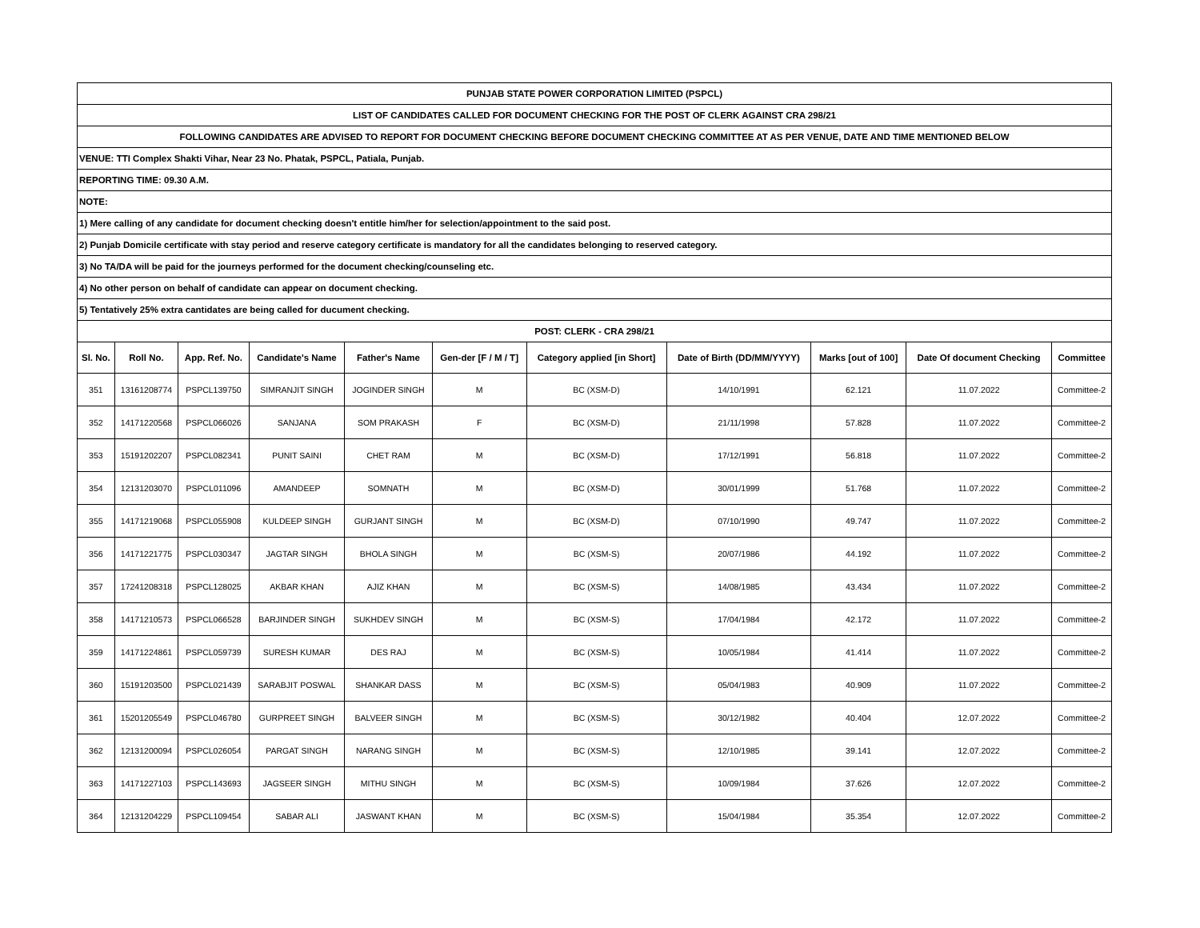| PUNJAB STATE POWER CORPORATION LIMITED (PSPCL) | | | | | | | | | | |
| LIST OF CANDIDATES CALLED FOR DOCUMENT CHECKING FOR THE POST OF CLERK AGAINST CRA 298/21 | | | | | | | | | | |
| FOLLOWING CANDIDATES ARE ADVISED TO REPORT FOR DOCUMENT CHECKING BEFORE DOCUMENT CHECKING COMMITTEE AT AS PER VENUE, DATE AND TIME MENTIONED BELOW | | | | | | | | | | |
| VENUE: TTI Complex Shakti Vihar, Near 23 No. Phatak, PSPCL, Patiala, Punjab. | | | | | | | | | | |
| REPORTING TIME: 09.30 A.M. | | | | | | | | | | |
| NOTE: | | | | | | | | | | |
| 1) Mere calling of any candidate for document checking doesn't entitle him/her for selection/appointment to the said post. | | | | | | | | | | |
| 2) Punjab Domicile certificate with stay period and reserve category certificate is mandatory for all the candidates belonging to reserved category. | | | | | | | | | | |
| 3) No TA/DA will be paid for the journeys performed for the document checking/counseling etc. | | | | | | | | | | |
| 4) No other person on behalf of candidate can appear on document checking. | | | | | | | | | | |
| 5) Tentatively 25% extra cantidates are being called for ducument checking. | | | | | | | | | | |
| POST: CLERK - CRA 298/21 | | | | | | | | | | |
| Sl. No. | Roll No. | App. Ref. No. | Candidate's Name | Father's Name | Gen-der [F / M / T] | Category applied [in Short] | Date of Birth (DD/MM/YYYY) | Marks [out of 100] | Date Of document Checking | Committee |
| 351 | 13161208774 | PSPCL139750 | SIMRANJIT SINGH | JOGINDER SINGH | M | BC (XSM-D) | 14/10/1991 | 62.121 | 11.07.2022 | Committee-2 |
| 352 | 14171220568 | PSPCL066026 | SANJANA | SOM PRAKASH | F | BC (XSM-D) | 21/11/1998 | 57.828 | 11.07.2022 | Committee-2 |
| 353 | 15191202207 | PSPCL082341 | PUNIT SAINI | CHET RAM | M | BC (XSM-D) | 17/12/1991 | 56.818 | 11.07.2022 | Committee-2 |
| 354 | 12131203070 | PSPCL011096 | AMANDEEP | SOMNATH | M | BC (XSM-D) | 30/01/1999 | 51.768 | 11.07.2022 | Committee-2 |
| 355 | 14171219068 | PSPCL055908 | KULDEEP SINGH | GURJANT SINGH | M | BC (XSM-D) | 07/10/1990 | 49.747 | 11.07.2022 | Committee-2 |
| 356 | 14171221775 | PSPCL030347 | JAGTAR SINGH | BHOLA SINGH | M | BC (XSM-S) | 20/07/1986 | 44.192 | 11.07.2022 | Committee-2 |
| 357 | 17241208318 | PSPCL128025 | AKBAR KHAN | AJIZ KHAN | M | BC (XSM-S) | 14/08/1985 | 43.434 | 11.07.2022 | Committee-2 |
| 358 | 14171210573 | PSPCL066528 | BARJINDER SINGH | SUKHDEV SINGH | M | BC (XSM-S) | 17/04/1984 | 42.172 | 11.07.2022 | Committee-2 |
| 359 | 14171224861 | PSPCL059739 | SURESH KUMAR | DES RAJ | M | BC (XSM-S) | 10/05/1984 | 41.414 | 11.07.2022 | Committee-2 |
| 360 | 15191203500 | PSPCL021439 | SARABJIT POSWAL | SHANKAR DASS | M | BC (XSM-S) | 05/04/1983 | 40.909 | 11.07.2022 | Committee-2 |
| 361 | 15201205549 | PSPCL046780 | GURPREET SINGH | BALVEER SINGH | M | BC (XSM-S) | 30/12/1982 | 40.404 | 12.07.2022 | Committee-2 |
| 362 | 12131200094 | PSPCL026054 | PARGAT SINGH | NARANG SINGH | M | BC (XSM-S) | 12/10/1985 | 39.141 | 12.07.2022 | Committee-2 |
| 363 | 14171227103 | PSPCL143693 | JAGSEER SINGH | MITHU SINGH | M | BC (XSM-S) | 10/09/1984 | 37.626 | 12.07.2022 | Committee-2 |
| 364 | 12131204229 | PSPCL109454 | SABAR ALI | JASWANT KHAN | M | BC (XSM-S) | 15/04/1984 | 35.354 | 12.07.2022 | Committee-2 |